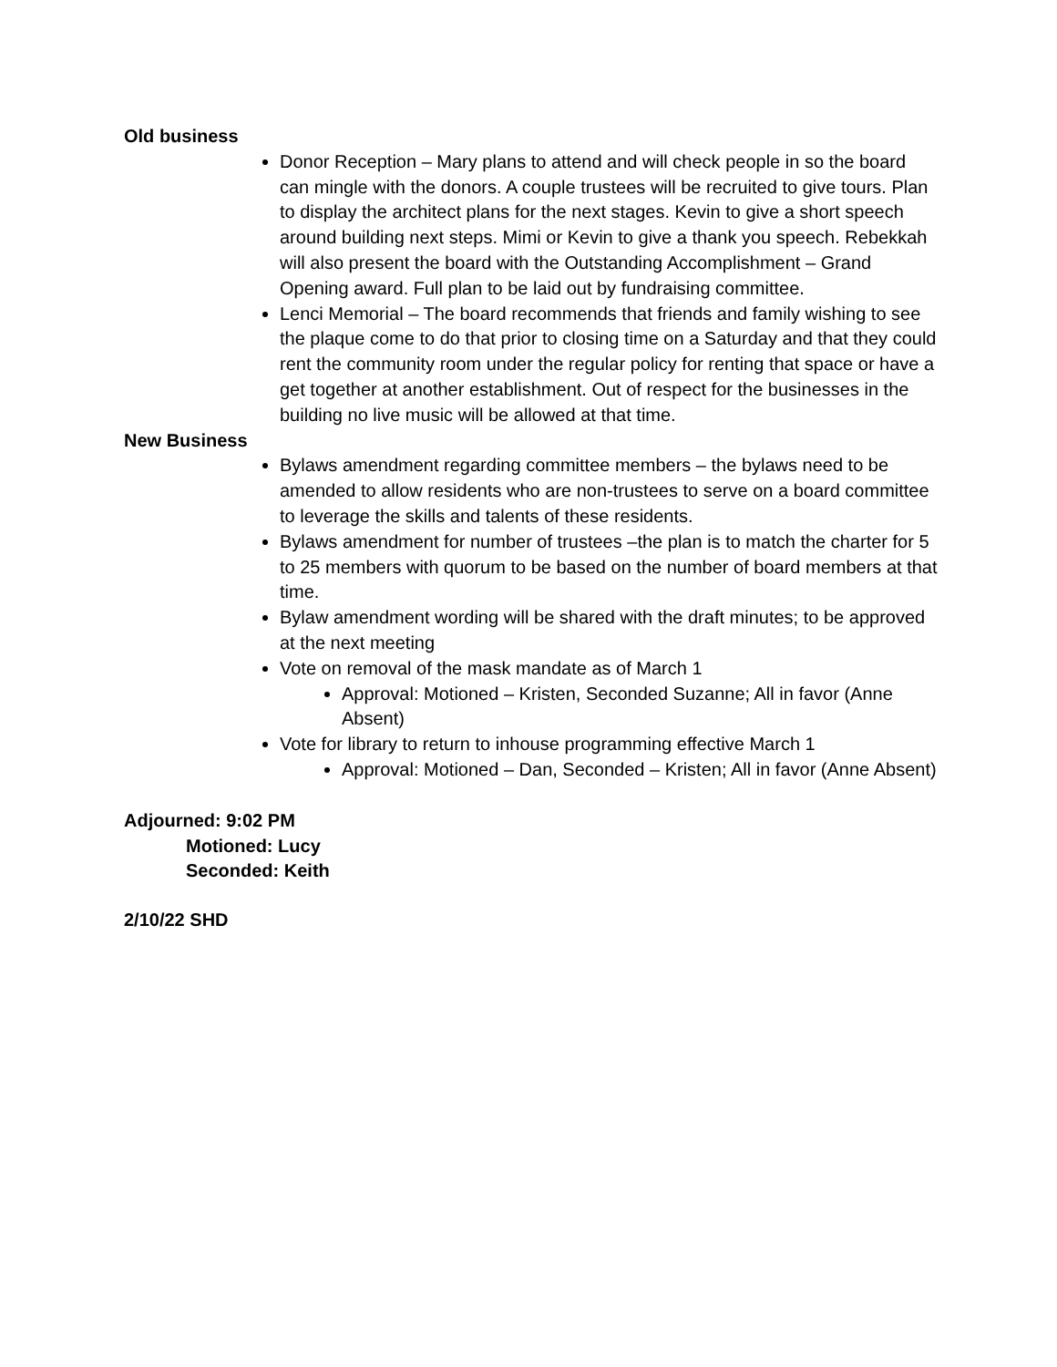Old business
Donor Reception – Mary plans to attend and will check people in so the board can mingle with the donors. A couple trustees will be recruited to give tours. Plan to display the architect plans for the next stages. Kevin to give a short speech around building next steps. Mimi or Kevin to give a thank you speech. Rebekkah will also present the board with the Outstanding Accomplishment – Grand Opening award. Full plan to be laid out by fundraising committee.
Lenci Memorial – The board recommends that friends and family wishing to see the plaque come to do that prior to closing time on a Saturday and that they could rent the community room under the regular policy for renting that space or have a get together at another establishment. Out of respect for the businesses in the building no live music will be allowed at that time.
New Business
Bylaws amendment regarding committee members – the bylaws need to be amended to allow residents who are non-trustees to serve on a board committee to leverage the skills and talents of these residents.
Bylaws amendment for number of trustees –the plan is to match the charter for 5 to 25 members with quorum to be based on the number of board members at that time.
Bylaw amendment wording will be shared with the draft minutes; to be approved at the next meeting
Vote on removal of the mask mandate as of March 1
Approval: Motioned – Kristen, Seconded Suzanne; All in favor (Anne Absent)
Vote for library to return to inhouse programming effective March 1
Approval: Motioned – Dan, Seconded – Kristen; All in favor (Anne Absent)
Adjourned: 9:02 PM
Motioned: Lucy
Seconded: Keith
2/10/22 SHD